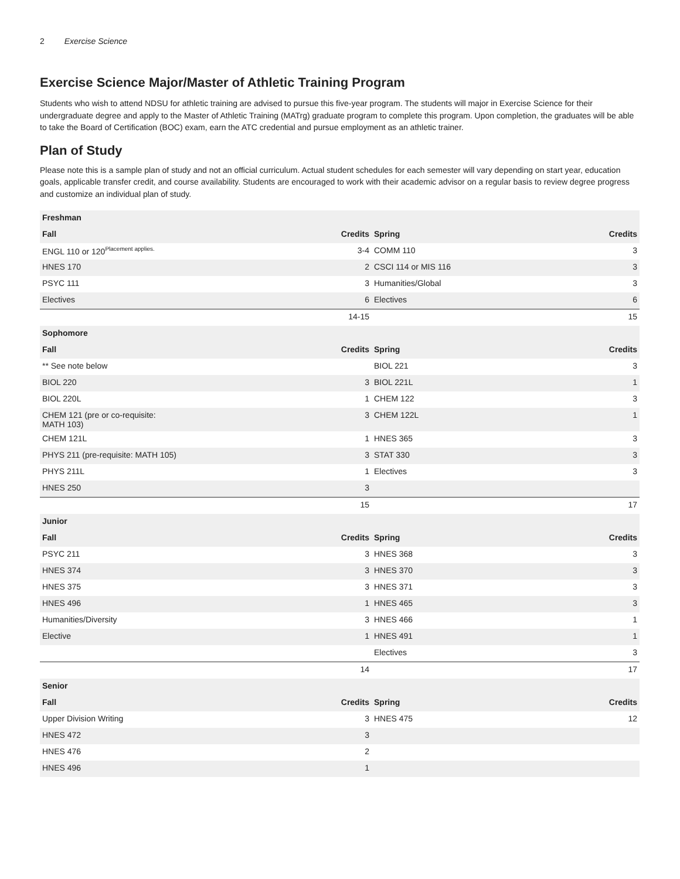2 Exercise Science
Exercise Science Major/Master of Athletic Training Program
Students who wish to attend NDSU for athletic training are advised to pursue this five-year program. The students will major in Exercise Science for their undergraduate degree and apply to the Master of Athletic Training (MATrg) graduate program to complete this program. Upon completion, the graduates will be able to take the Board of Certification (BOC) exam, earn the ATC credential and pursue employment as an athletic trainer.
Plan of Study
Please note this is a sample plan of study and not an official curriculum. Actual student schedules for each semester will vary depending on start year, education goals, applicable transfer credit, and course availability. Students are encouraged to work with their academic advisor on a regular basis to review degree progress and customize an individual plan of study.
| Freshman | | | |
| --- | --- | --- | --- |
| Fall | Credits | Spring | Credits |
| ENGL 110 or 120<sup>Placement applies.</sup> | 3-4 | COMM 110 | 3 |
| HNES 170 | 2 | CSCI 114 or MIS 116 | 3 |
| PSYC 111 | 3 | Humanities/Global | 3 |
| Electives | 6 | Electives | 6 |
| | 14-15 | | 15 |
| Sophomore | | | |
| Fall | Credits | Spring | Credits |
| ** See note below | | BIOL 221 | 3 |
| BIOL 220 | 3 | BIOL 221L | 1 |
| BIOL 220L | 1 | CHEM 122 | 3 |
| CHEM 121 (pre or co-requisite: MATH 103) | 3 | CHEM 122L | 1 |
| CHEM 121L | 1 | HNES 365 | 3 |
| PHYS 211 (pre-requisite: MATH 105) | 3 | STAT 330 | 3 |
| PHYS 211L | 1 | Electives | 3 |
| HNES 250 | 3 | | |
| | 15 | | 17 |
| Junior | | | |
| Fall | Credits | Spring | Credits |
| PSYC 211 | 3 | HNES 368 | 3 |
| HNES 374 | 3 | HNES 370 | 3 |
| HNES 375 | 3 | HNES 371 | 3 |
| HNES 496 | 1 | HNES 465 | 3 |
| Humanities/Diversity | 3 | HNES 466 | 1 |
| Elective | 1 | HNES 491 | 1 |
| | | Electives | 3 |
| | 14 | | 17 |
| Senior | | | |
| Fall | Credits | Spring | Credits |
| Upper Division Writing | 3 | HNES 475 | 12 |
| HNES 472 | 3 | | |
| HNES 476 | 2 | | |
| HNES 496 | 1 | | |